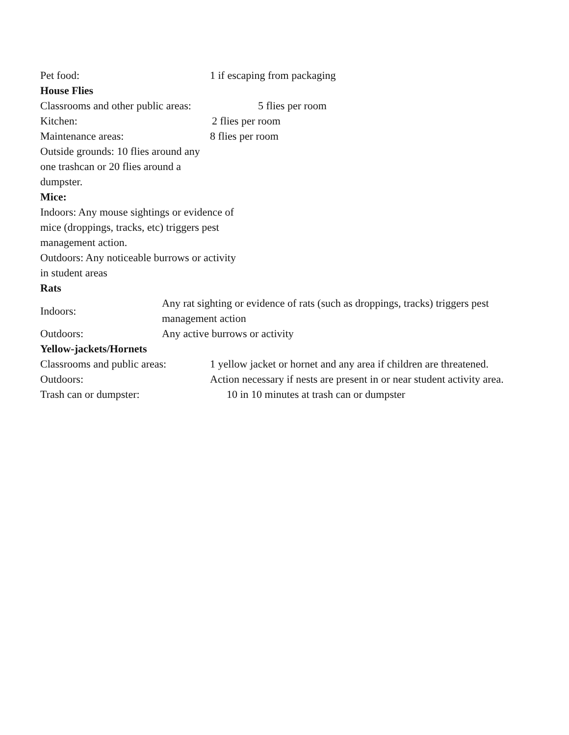Pet food: 1 if escaping from packaging
House Flies
Classrooms and other public areas:
5 flies per room
Kitchen: 2 flies per room
Maintenance areas: 8 flies per room
Outside grounds: 10 flies around any one trashcan or 20 flies around a dumpster.
Mice:
Indoors: Any mouse sightings or evidence of mice (droppings, tracks, etc) triggers pest management action.
Outdoors: Any noticeable burrows or activity in student areas
Rats
| Indoors: | Any rat sighting or evidence of rats (such as droppings, tracks) triggers pest management action |
| Outdoors: | Any active burrows or activity |
Yellow-jackets/Hornets
| Classrooms and public areas: | 1 yellow jacket or hornet and any area if children are threatened. |
| Outdoors: | Action necessary if nests are present in or near student activity area. |
| Trash can or dumpster: | 10 in 10 minutes at trash can or dumpster |